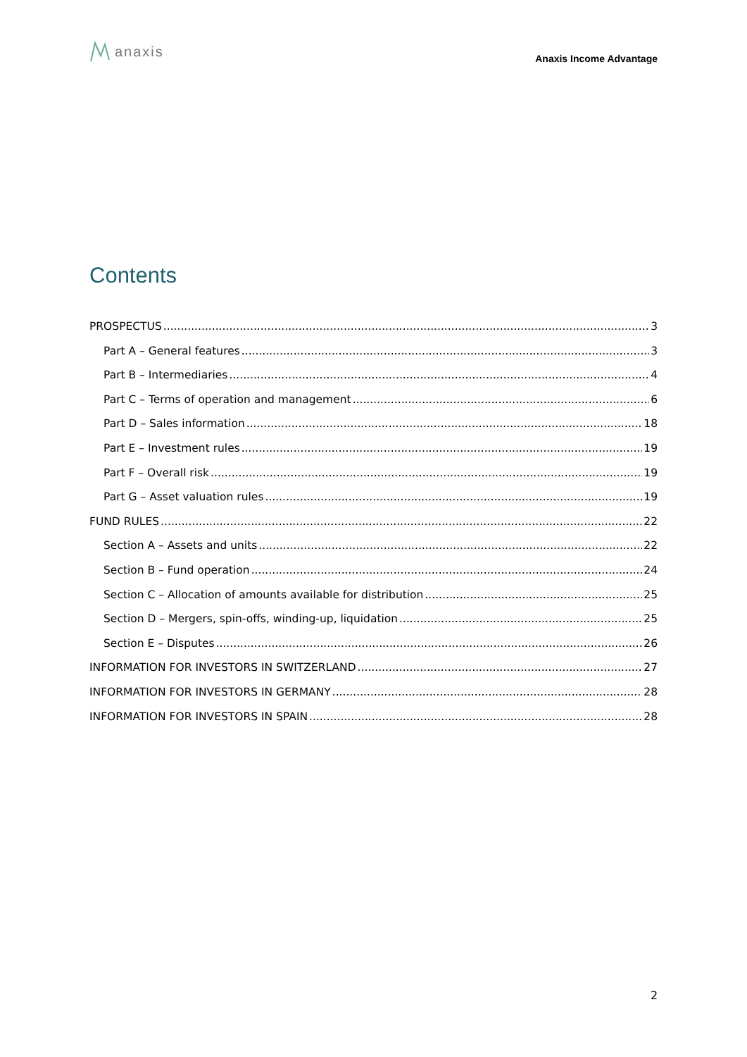anaxis
Anaxis Income Advantage
Contents
PROSPECTUS 3
Part A – General features 3
Part B – Intermediaries 4
Part C – Terms of operation and management 6
Part D – Sales information 18
Part E – Investment rules 19
Part F – Overall risk 19
Part G – Asset valuation rules 19
FUND RULES 22
Section A – Assets and units 22
Section B – Fund operation 24
Section C – Allocation of amounts available for distribution 25
Section D – Mergers, spin-offs, winding-up, liquidation 25
Section E – Disputes 26
INFORMATION FOR INVESTORS IN SWITZERLAND 27
INFORMATION FOR INVESTORS IN GERMANY 28
INFORMATION FOR INVESTORS IN SPAIN 28
2